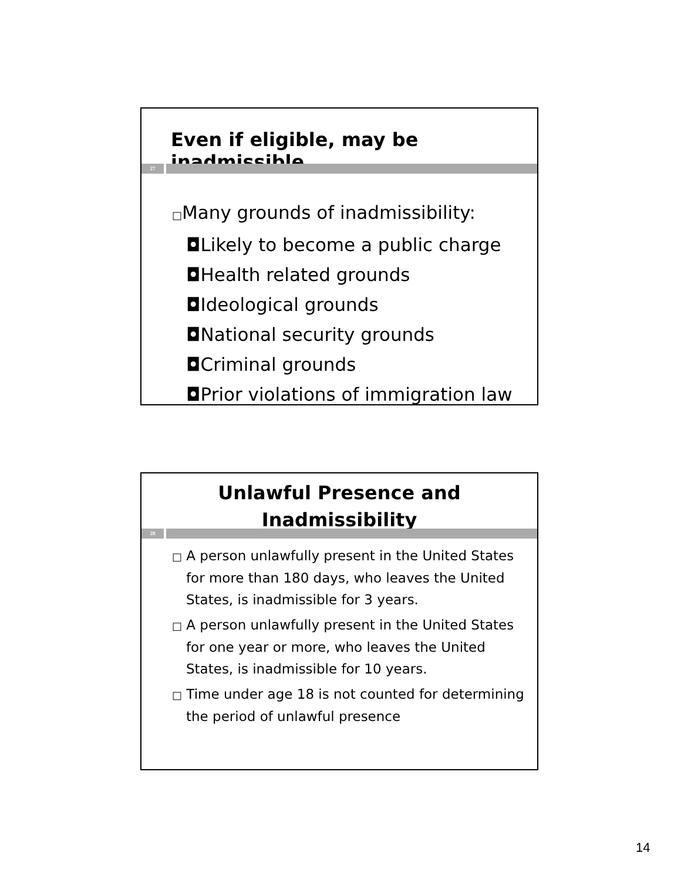Even if eligible, may be inadmissible
27
□Many grounds of inadmissibility:
◘Likely to become a public charge
◘Health related grounds
◘Ideological grounds
◘National security grounds
◘Criminal grounds
◘Prior violations of immigration law
Unlawful Presence and
Inadmissibility
28
□ A person unlawfully present in the United States for more than 180 days, who leaves the United States, is inadmissible for 3 years.
□ A person unlawfully present in the United States for one year or more, who leaves the United States, is inadmissible for 10 years.
□ Time under age 18 is not counted for determining the period of unlawful presence
14